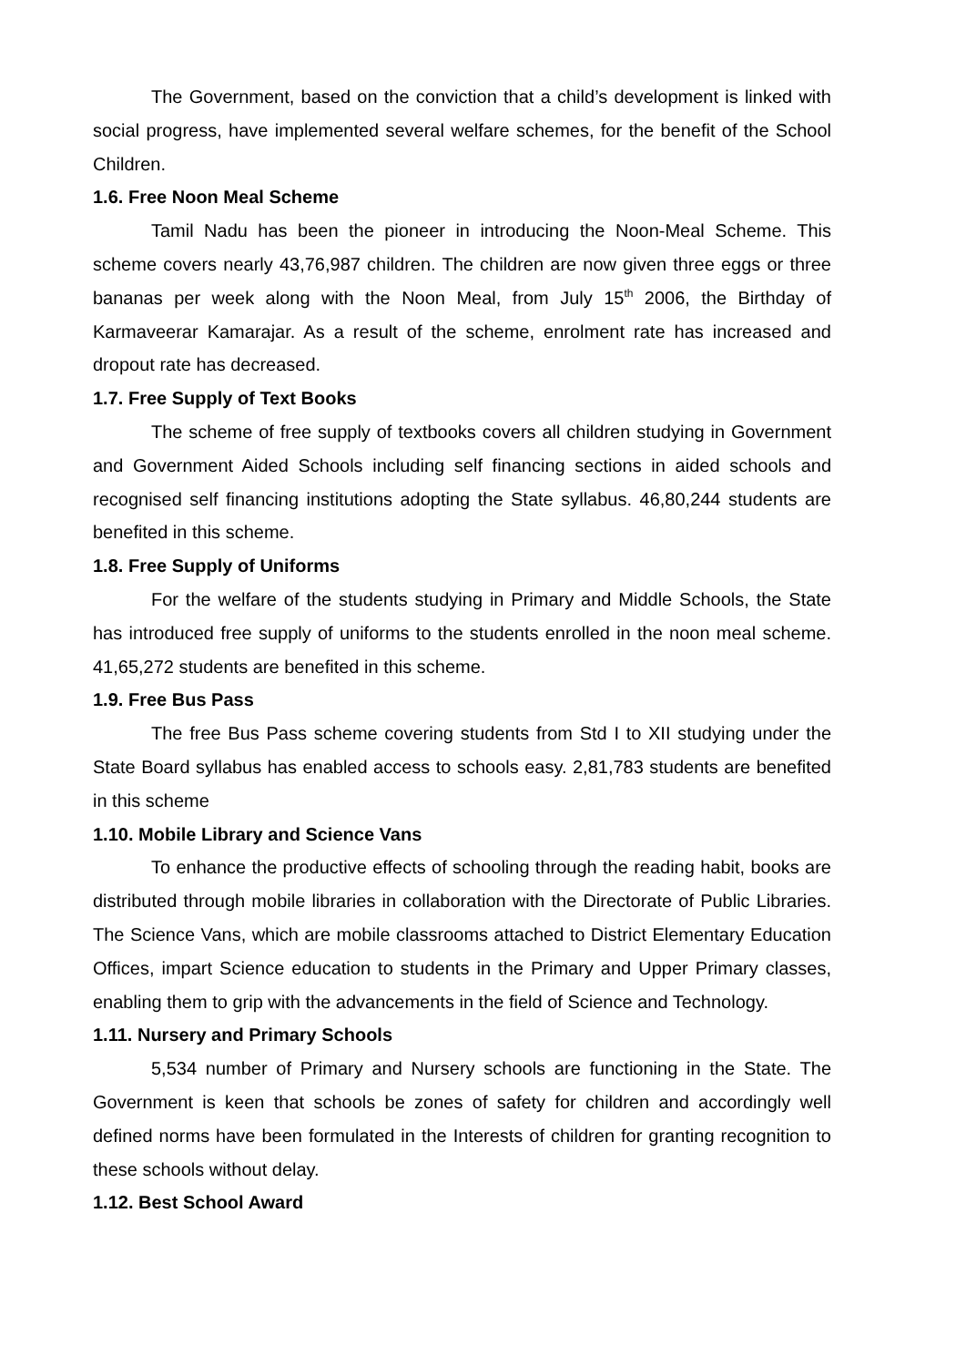The Government, based on the conviction that a child’s development is linked with social progress, have implemented several welfare schemes, for the benefit of the School Children.
1.6. Free Noon Meal Scheme
Tamil Nadu has been the pioneer in introducing the Noon-Meal Scheme. This scheme covers nearly 43,76,987 children. The children are now given three eggs or three bananas per week along with the Noon Meal, from July 15<sup>th</sup> 2006, the Birthday of Karmaveerar Kamarajar. As a result of the scheme, enrolment rate has increased and dropout rate has decreased.
1.7. Free Supply of Text Books
The scheme of free supply of textbooks covers all children studying in Government and Government Aided Schools including self financing sections in aided schools and recognised self financing institutions adopting the State syllabus. 46,80,244 students are benefited in this scheme.
1.8. Free Supply of Uniforms
For the welfare of the students studying in Primary and Middle Schools, the State has introduced free supply of uniforms to the students enrolled in the noon meal scheme. 41,65,272 students are benefited in this scheme.
1.9. Free Bus Pass
The free Bus Pass scheme covering students from Std I to XII studying under the State Board syllabus has enabled access to schools easy. 2,81,783 students are benefited in this scheme
1.10. Mobile Library and Science Vans
To enhance the productive effects of schooling through the reading habit, books are distributed through mobile libraries in collaboration with the Directorate of Public Libraries. The Science Vans, which are mobile classrooms attached to District Elementary Education Offices, impart Science education to students in the Primary and Upper Primary classes, enabling them to grip with the advancements in the field of Science and Technology.
1.11. Nursery and Primary Schools
5,534 number of Primary and Nursery schools are functioning in the State. The Government is keen that schools be zones of safety for children and accordingly well defined norms have been formulated in the Interests of children for granting recognition to these schools without delay.
1.12. Best School Award